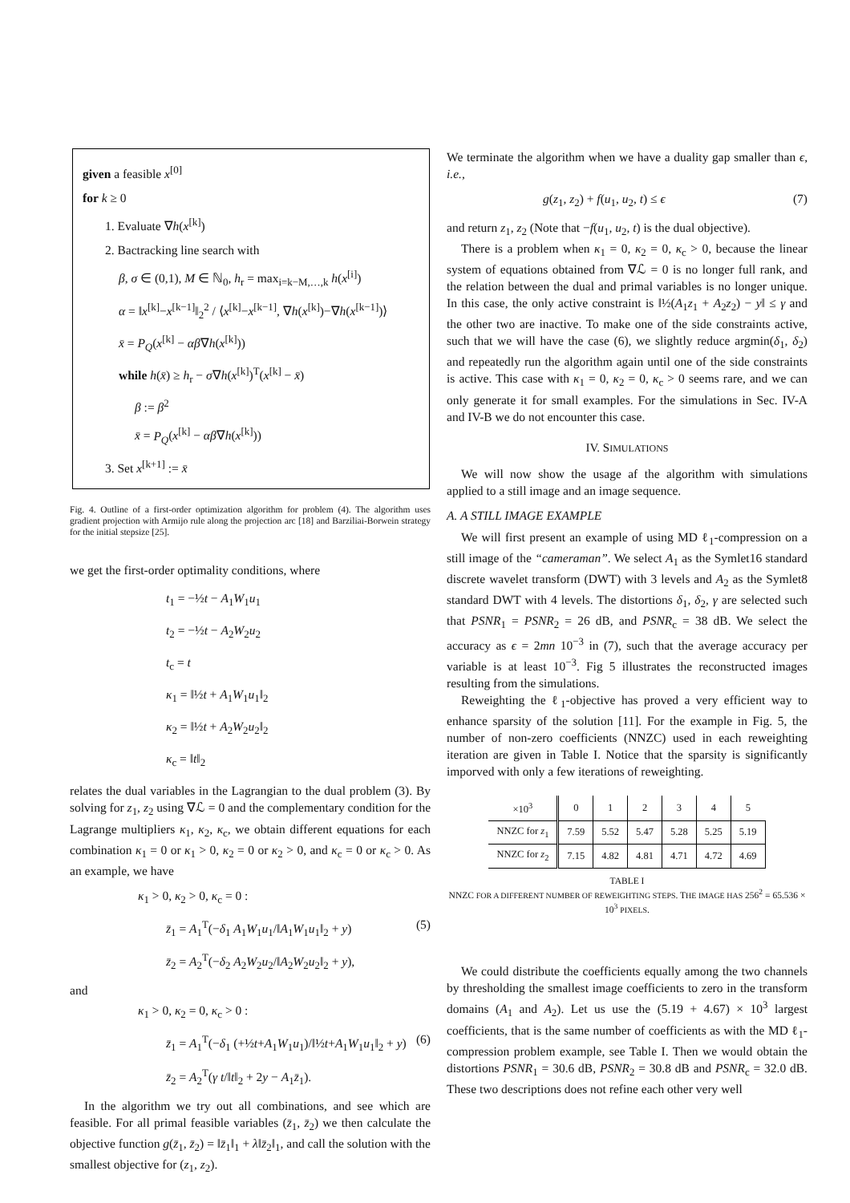given a feasible x<sup>[0]</sup>
for k ≥ 0
1. Evaluate ∇h(x<sup>[k]</sup>)
2. Bactracking line search with
β, σ ∈ (0,1), M ∈ ℕ<sub>0</sub>, h<sub>r</sub> = max<sub>i=k−M,…,k</sub> h(x<sup>[i]</sup>)
α = ‖x<sup>[k]</sup>−x<sup>[k−1]</sup>‖<sub>2</sub><sup>2</sup> / ⟨x<sup>[k]</sup>−x<sup>[k−1]</sup>, ∇h(x<sup>[k]</sup>)−∇h(x<sup>[k−1]</sup>)⟩
x̄ = P<sub>Q</sub>(x<sup>[k]</sup> − αβ∇h(x<sup>[k]</sup>))
while h(x̄) ≥ h<sub>r</sub> − σ∇h(x<sup>[k]</sup>)<sup>T</sup>(x<sup>[k]</sup> − x̄)
β := β<sup>2</sup>
x̄ = P<sub>Q</sub>(x<sup>[k]</sup> − αβ∇h(x<sup>[k]</sup>))
3. Set x<sup>[k+1]</sup> := x̄
Fig. 4. Outline of a first-order optimization algorithm for problem (4). The algorithm uses gradient projection with Armijo rule along the projection arc [18] and Barziliai-Borwein strategy for the initial stepsize [25].
we get the first-order optimality conditions, where
t<sub>1</sub> = −½t − A<sub>1</sub>W<sub>1</sub>u<sub>1</sub>
t<sub>2</sub> = −½t − A<sub>2</sub>W<sub>2</sub>u<sub>2</sub>
t<sub>c</sub> = t
κ<sub>1</sub> = ‖½t + A<sub>1</sub>W<sub>1</sub>u<sub>1</sub>‖<sub>2</sub>
κ<sub>2</sub> = ‖½t + A<sub>2</sub>W<sub>2</sub>u<sub>2</sub>‖<sub>2</sub>
κ<sub>c</sub> = ‖t‖<sub>2</sub>
relates the dual variables in the Lagrangian to the dual problem (3). By solving for z<sub>1</sub>, z<sub>2</sub> using ∇ℒ = 0 and the complementary condition for the Lagrange multipliers κ<sub>1</sub>, κ<sub>2</sub>, κ<sub>c</sub>, we obtain different equations for each combination κ<sub>1</sub> = 0 or κ<sub>1</sub> > 0, κ<sub>2</sub> = 0 or κ<sub>2</sub> > 0, and κ<sub>c</sub> = 0 or κ<sub>c</sub> > 0. As an example, we have
κ<sub>1</sub> > 0, κ<sub>2</sub> > 0, κ<sub>c</sub> = 0 :
z̄<sub>1</sub> = A<sub>1</sub><sup>T</sup>(−δ<sub>1</sub> A<sub>1</sub>W<sub>1</sub>u<sub>1</sub>/‖A<sub>1</sub>W<sub>1</sub>u<sub>1</sub>‖<sub>2</sub> + y) (5)
z̄<sub>2</sub> = A<sub>2</sub><sup>T</sup>(−δ<sub>2</sub> A<sub>2</sub>W<sub>2</sub>u<sub>2</sub>/‖A<sub>2</sub>W<sub>2</sub>u<sub>2</sub>‖<sub>2</sub> + y),
and
κ<sub>1</sub> > 0, κ<sub>2</sub> = 0, κ<sub>c</sub> > 0 :
z̄<sub>1</sub> = A<sub>1</sub><sup>T</sup>(−δ<sub>1</sub> (+½t+A<sub>1</sub>W<sub>1</sub>u<sub>1</sub>)/‖½t+A<sub>1</sub>W<sub>1</sub>u<sub>1</sub>‖<sub>2</sub> + y) (6)
z̄<sub>2</sub> = A<sub>2</sub><sup>T</sup>(γ t/‖t‖<sub>2</sub> + 2y − A<sub>1</sub>z̄<sub>1</sub>).
In the algorithm we try out all combinations, and see which are feasible. For all primal feasible variables (z̄<sub>1</sub>, z̄<sub>2</sub>) we then calculate the objective function g(z̄<sub>1</sub>, z̄<sub>2</sub>) = ‖z̄<sub>1</sub>‖<sub>1</sub> + λ‖z̄<sub>2</sub>‖<sub>1</sub>, and call the solution with the smallest objective for (z<sub>1</sub>, z<sub>2</sub>).
We terminate the algorithm when we have a duality gap smaller than ϵ, i.e.,
g(z<sub>1</sub>, z<sub>2</sub>) + f(u<sub>1</sub>, u<sub>2</sub>, t) ≤ ϵ (7)
and return z<sub>1</sub>, z<sub>2</sub> (Note that −f(u<sub>1</sub>, u<sub>2</sub>, t) is the dual objective).
There is a problem when κ<sub>1</sub> = 0, κ<sub>2</sub> = 0, κ<sub>c</sub> > 0, because the linear system of equations obtained from ∇ℒ = 0 is no longer full rank, and the relation between the dual and primal variables is no longer unique. In this case, the only active constraint is ‖½(A<sub>1</sub>z<sub>1</sub> + A<sub>2</sub>z<sub>2</sub>) − y‖ ≤ γ and the other two are inactive. To make one of the side constraints active, such that we will have the case (6), we slightly reduce argmin(δ<sub>1</sub>, δ<sub>2</sub>) and repeatedly run the algorithm again until one of the side constraints is active. This case with κ<sub>1</sub> = 0, κ<sub>2</sub> = 0, κ<sub>c</sub> > 0 seems rare, and we can only generate it for small examples. For the simulations in Sec. IV-A and IV-B we do not encounter this case.
IV. SIMULATIONS
We will now show the usage af the algorithm with simulations applied to a still image and an image sequence.
A. A STILL IMAGE EXAMPLE
We will first present an example of using MD ℓ<sub>1</sub>-compression on a still image of the “cameraman”. We select A<sub>1</sub> as the Symlet16 standard discrete wavelet transform (DWT) with 3 levels and A<sub>2</sub> as the Symlet8 standard DWT with 4 levels. The distortions δ<sub>1</sub>, δ<sub>2</sub>, γ are selected such that PSNR<sub>1</sub> = PSNR<sub>2</sub> = 26 dB, and PSNR<sub>c</sub> = 38 dB. We select the accuracy as ϵ = 2mn 10<sup>−3</sup> in (7), such that the average accuracy per variable is at least 10<sup>−3</sup>. Fig 5 illustrates the reconstructed images resulting from the simulations.
Reweighting the ℓ<sub>1</sub>-objective has proved a very efficient way to enhance sparsity of the solution [11]. For the example in Fig. 5, the number of non-zero coefficients (NNZC) used in each reweighting iteration are given in Table I. Notice that the sparsity is significantly imporved with only a few iterations of reweighting.
| ×10<sup>3</sup> | 0 | 1 | 2 | 3 | 4 | 5 |
| --- | --- | --- | --- | --- | --- | --- |
| NNZC for z<sub>1</sub> | 7.59 | 5.52 | 5.47 | 5.28 | 5.25 | 5.19 |
| NNZC for z<sub>2</sub> | 7.15 | 4.82 | 4.81 | 4.71 | 4.72 | 4.69 |
TABLE I
NNZC FOR A DIFFERENT NUMBER OF REWEIGHTING STEPS. THE IMAGE HAS 256<sup>2</sup> = 65.536 × 10<sup>3</sup> PIXELS.
We could distribute the coefficients equally among the two channels by thresholding the smallest image coefficients to zero in the transform domains (A<sub>1</sub> and A<sub>2</sub>). Let us use the (5.19 + 4.67) × 10<sup>3</sup> largest coefficients, that is the same number of coefficients as with the MD ℓ<sub>1</sub>-compression problem example, see Table I. Then we would obtain the distortions PSNR<sub>1</sub> = 30.6 dB, PSNR<sub>2</sub> = 30.8 dB and PSNR<sub>c</sub> = 32.0 dB. These two descriptions does not refine each other very well